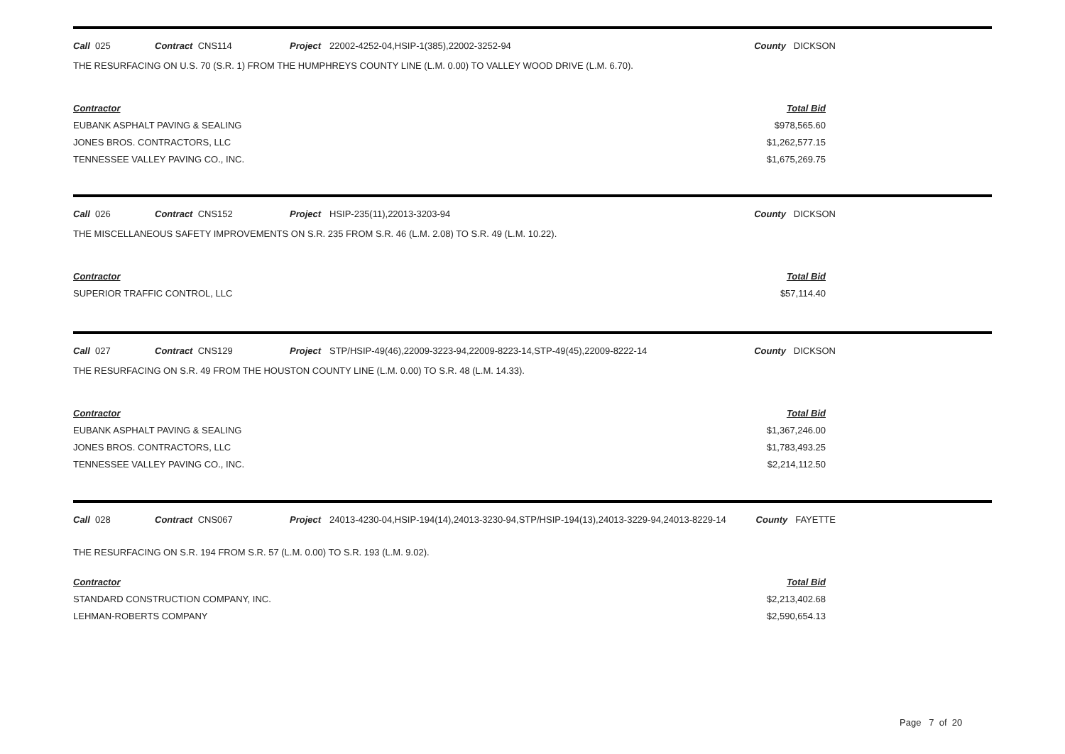Call 025 Contract CNS114 Project 22002-4252-04,HSIP-1(385),22002-3252-94 County DICKSON
THE RESURFACING ON U.S. 70 (S.R. 1) FROM THE HUMPHREYS COUNTY LINE (L.M. 0.00) TO VALLEY WOOD DRIVE (L.M. 6.70).
| Contractor | Total Bid |
| --- | --- |
| EUBANK ASPHALT PAVING & SEALING | $978,565.60 |
| JONES BROS. CONTRACTORS, LLC | $1,262,577.15 |
| TENNESSEE VALLEY PAVING CO., INC. | $1,675,269.75 |
Call 026 Contract CNS152 Project HSIP-235(11),22013-3203-94 County DICKSON
THE MISCELLANEOUS SAFETY IMPROVEMENTS ON S.R. 235 FROM S.R. 46 (L.M. 2.08) TO S.R. 49 (L.M. 10.22).
| Contractor | Total Bid |
| --- | --- |
| SUPERIOR TRAFFIC CONTROL, LLC | $57,114.40 |
Call 027 Contract CNS129 Project STP/HSIP-49(46),22009-3223-94,22009-8223-14,STP-49(45),22009-8222-14 County DICKSON
THE RESURFACING ON S.R. 49 FROM THE HOUSTON COUNTY LINE (L.M. 0.00) TO S.R. 48 (L.M. 14.33).
| Contractor | Total Bid |
| --- | --- |
| EUBANK ASPHALT PAVING & SEALING | $1,367,246.00 |
| JONES BROS. CONTRACTORS, LLC | $1,783,493.25 |
| TENNESSEE VALLEY PAVING CO., INC. | $2,214,112.50 |
Call 028 Contract CNS067 Project 24013-4230-04,HSIP-194(14),24013-3230-94,STP/HSIP-194(13),24013-3229-94,24013-8229-14 County FAYETTE
THE RESURFACING ON S.R. 194 FROM S.R. 57 (L.M. 0.00) TO S.R. 193 (L.M. 9.02).
| Contractor | Total Bid |
| --- | --- |
| STANDARD CONSTRUCTION COMPANY, INC. | $2,213,402.68 |
| LEHMAN-ROBERTS COMPANY | $2,590,654.13 |
Page 7 of 20